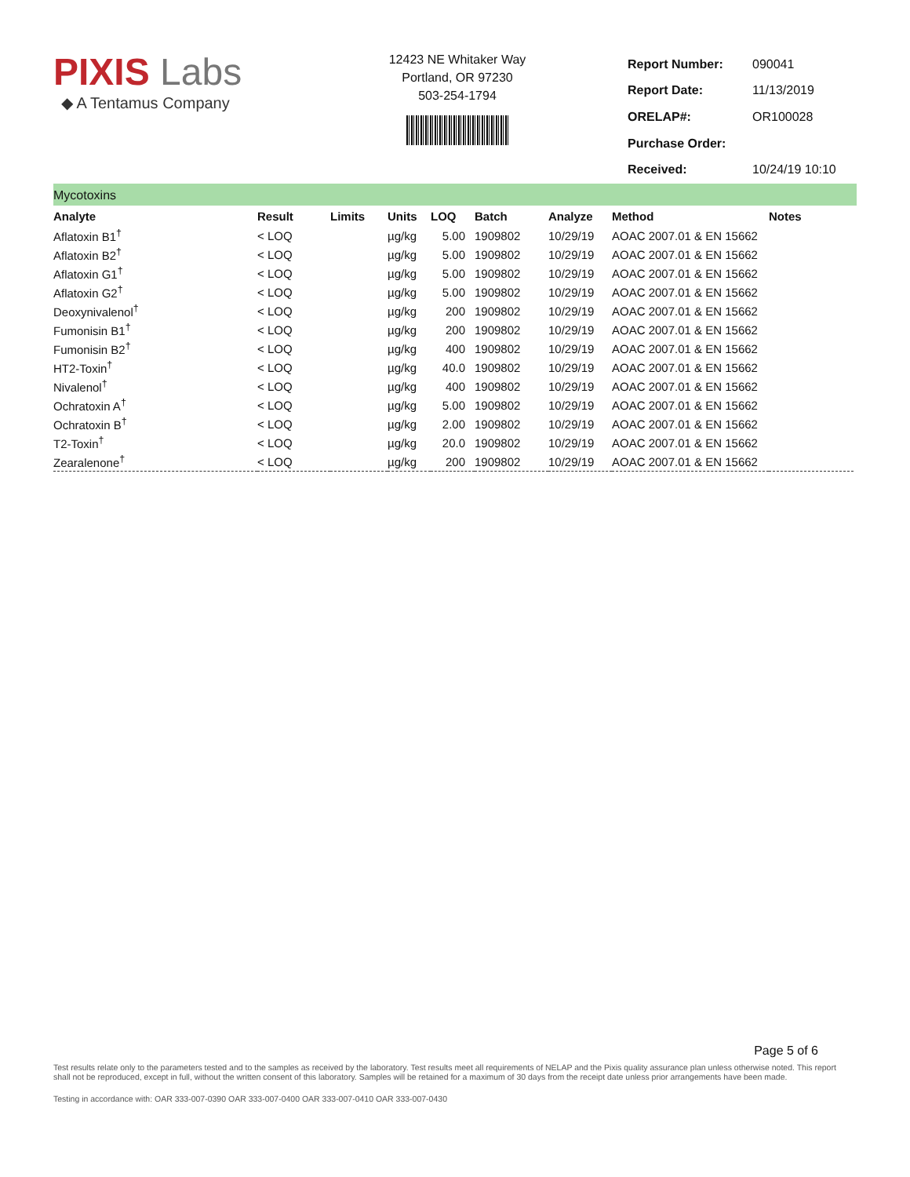PIXIS Labs
◆ A Tentamus Company
12423 NE Whitaker Way
Portland, OR 97230
503-254-1794
| Report Number: | 090041 |
| Report Date: | 11/13/2019 |
| ORELAP#: | OR100028 |
| Purchase Order: | |
| Received: | 10/24/19 10:10 |
Mycotoxins
| Analyte | Result | Limits | Units | LOQ | Batch | Analyze | Method | Notes |
| --- | --- | --- | --- | --- | --- | --- | --- | --- |
| Aflatoxin B1<sup>†</sup> | < LOQ | | µg/kg | 5.00 | 1909802 | 10/29/19 | AOAC 2007.01 & EN 15662 | |
| Aflatoxin B2<sup>†</sup> | < LOQ | | µg/kg | 5.00 | 1909802 | 10/29/19 | AOAC 2007.01 & EN 15662 | |
| Aflatoxin G1<sup>†</sup> | < LOQ | | µg/kg | 5.00 | 1909802 | 10/29/19 | AOAC 2007.01 & EN 15662 | |
| Aflatoxin G2<sup>†</sup> | < LOQ | | µg/kg | 5.00 | 1909802 | 10/29/19 | AOAC 2007.01 & EN 15662 | |
| Deoxynivalenol<sup>†</sup> | < LOQ | | µg/kg | 200 | 1909802 | 10/29/19 | AOAC 2007.01 & EN 15662 | |
| Fumonisin B1<sup>†</sup> | < LOQ | | µg/kg | 200 | 1909802 | 10/29/19 | AOAC 2007.01 & EN 15662 | |
| Fumonisin B2<sup>†</sup> | < LOQ | | µg/kg | 400 | 1909802 | 10/29/19 | AOAC 2007.01 & EN 15662 | |
| HT2-Toxin<sup>†</sup> | < LOQ | | µg/kg | 40.0 | 1909802 | 10/29/19 | AOAC 2007.01 & EN 15662 | |
| Nivalenol<sup>†</sup> | < LOQ | | µg/kg | 400 | 1909802 | 10/29/19 | AOAC 2007.01 & EN 15662 | |
| Ochratoxin A<sup>†</sup> | < LOQ | | µg/kg | 5.00 | 1909802 | 10/29/19 | AOAC 2007.01 & EN 15662 | |
| Ochratoxin B<sup>†</sup> | < LOQ | | µg/kg | 2.00 | 1909802 | 10/29/19 | AOAC 2007.01 & EN 15662 | |
| T2-Toxin<sup>†</sup> | < LOQ | | µg/kg | 20.0 | 1909802 | 10/29/19 | AOAC 2007.01 & EN 15662 | |
| Zearalenone<sup>†</sup> | < LOQ | | µg/kg | 200 | 1909802 | 10/29/19 | AOAC 2007.01 & EN 15662 | |
Page 5 of 6
Test results relate only to the parameters tested and to the samples as received by the laboratory. Test results meet all requirements of NELAP and the Pixis quality assurance plan unless otherwise noted. This report shall not be reproduced, except in full, without the written consent of this laboratory. Samples will be retained for a maximum of 30 days from the receipt date unless prior arrangements have been made.
Testing in accordance with: OAR 333-007-0390 OAR 333-007-0400 OAR 333-007-0410 OAR 333-007-0430